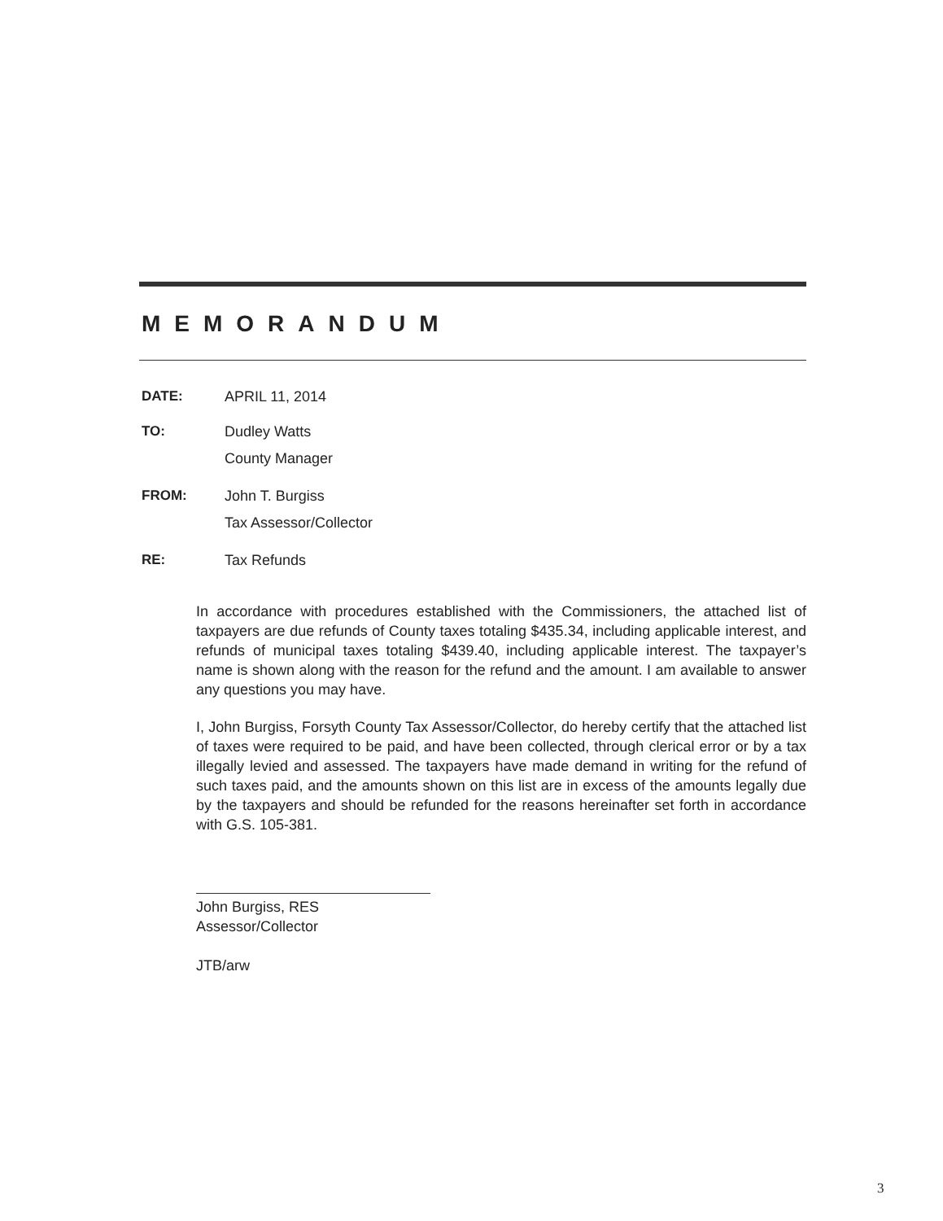MEMORANDUM
DATE: APRIL 11, 2014
TO: Dudley Watts
County Manager
FROM: John T. Burgiss
Tax Assessor/Collector
RE: Tax Refunds
In accordance with procedures established with the Commissioners, the attached list of taxpayers are due refunds of County taxes totaling $435.34, including applicable interest, and refunds of municipal taxes totaling $439.40, including applicable interest. The taxpayer’s name is shown along with the reason for the refund and the amount. I am available to answer any questions you may have.
I, John Burgiss, Forsyth County Tax Assessor/Collector, do hereby certify that the attached list of taxes were required to be paid, and have been collected, through clerical error or by a tax illegally levied and assessed. The taxpayers have made demand in writing for the refund of such taxes paid, and the amounts shown on this list are in excess of the amounts legally due by the taxpayers and should be refunded for the reasons hereinafter set forth in accordance with G.S. 105-381.
John Burgiss, RES
Assessor/Collector
JTB/arw
3